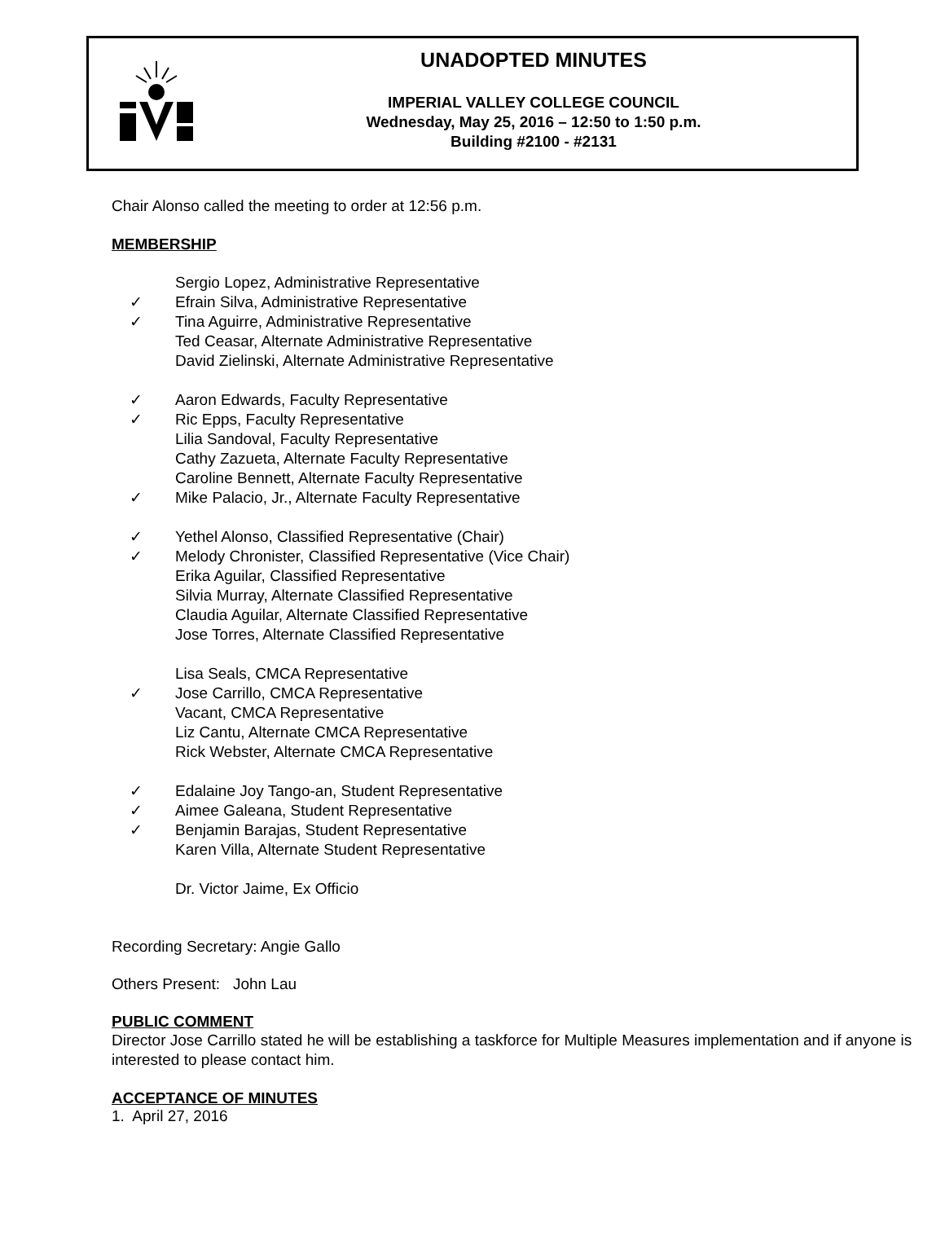UNADOPTED MINUTES
IMPERIAL VALLEY COLLEGE COUNCIL
Wednesday, May 25, 2016 – 12:50 to 1:50 p.m.
Building #2100 - #2131
Chair Alonso called the meeting to order at 12:56 p.m.
MEMBERSHIP
Sergio Lopez, Administrative Representative
✓ Efrain Silva, Administrative Representative
✓ Tina Aguirre, Administrative Representative
Ted Ceasar, Alternate Administrative Representative
David Zielinski, Alternate Administrative Representative
✓ Aaron Edwards, Faculty Representative
✓ Ric Epps, Faculty Representative
Lilia Sandoval, Faculty Representative
Cathy Zazueta, Alternate Faculty Representative
Caroline Bennett, Alternate Faculty Representative
✓ Mike Palacio, Jr., Alternate Faculty Representative
✓ Yethel Alonso, Classified Representative (Chair)
✓ Melody Chronister, Classified Representative (Vice Chair)
Erika Aguilar, Classified Representative
Silvia Murray, Alternate Classified Representative
Claudia Aguilar, Alternate Classified Representative
Jose Torres, Alternate Classified Representative
Lisa Seals, CMCA Representative
✓ Jose Carrillo, CMCA Representative
Vacant, CMCA Representative
Liz Cantu, Alternate CMCA Representative
Rick Webster, Alternate CMCA Representative
✓ Edalaine Joy Tango-an, Student Representative
✓ Aimee Galeana, Student Representative
✓ Benjamin Barajas, Student Representative
Karen Villa, Alternate Student Representative
Dr. Victor Jaime, Ex Officio
Recording Secretary: Angie Gallo
Others Present: John Lau
PUBLIC COMMENT
Director Jose Carrillo stated he will be establishing a taskforce for Multiple Measures implementation and if anyone is interested to please contact him.
ACCEPTANCE OF MINUTES
1. April 27, 2016